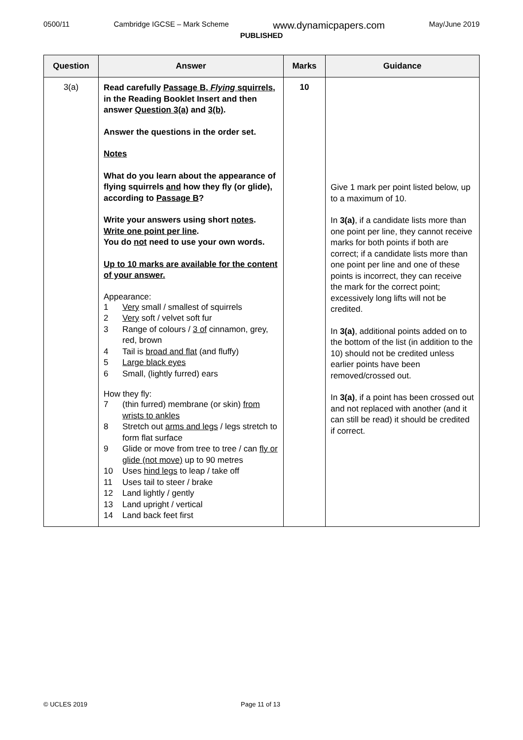0500/11 Cambridge IGCSE – Mark Scheme www.dynamicpapers.com May/June 2019
PUBLISHED
| Question | Answer | Marks | Guidance |
| --- | --- | --- | --- |
| 3(a) | Read carefully Passage B, Flying squirrels , in the Reading Booklet Insert and then answer Question 3(a) and 3(b) . Answer the questions in the order set. Notes What do you learn about the appearance of flying squirrels and how they fly (or glide), according to Passage B ? Write your answers using short notes . Write one point per line . You do not need to use your own words. Up to 10 marks are available for the content of your answer. Appearance: 1 Very small / smallest of squirrels 2 Very soft / velvet soft fur 3 Range of colours / 3 of cinnamon, grey, red, brown 4 Tail is broad and flat (and fluffy) 5 Large black eyes 6 Small, (lightly furred) ears How they fly: 7 (thin furred) membrane (or skin) from wrists to ankles 8 Stretch out arms and legs / legs stretch to form flat surface 9 Glide or move from tree to tree / can fly or glide (not move) up to 90 metres 10 Uses hind legs to leap / take off 11 Uses tail to steer / brake 12 Land lightly / gently 13 Land upright / vertical 14 Land back feet first | 10 | Give 1 mark per point listed below, up to a maximum of 10. In 3(a) , if a candidate lists more than one point per line, they cannot receive marks for both points if both are correct; if a candidate lists more than one point per line and one of these points is incorrect, they can receive the mark for the correct point; excessively long lifts will not be credited. In 3(a) , additional points added on to the bottom of the list (in addition to the 10) should not be credited unless earlier points have been removed/crossed out. In 3(a) , if a point has been crossed out and not replaced with another (and it can still be read) it should be credited if correct. |
© UCLES 2019 Page 11 of 13